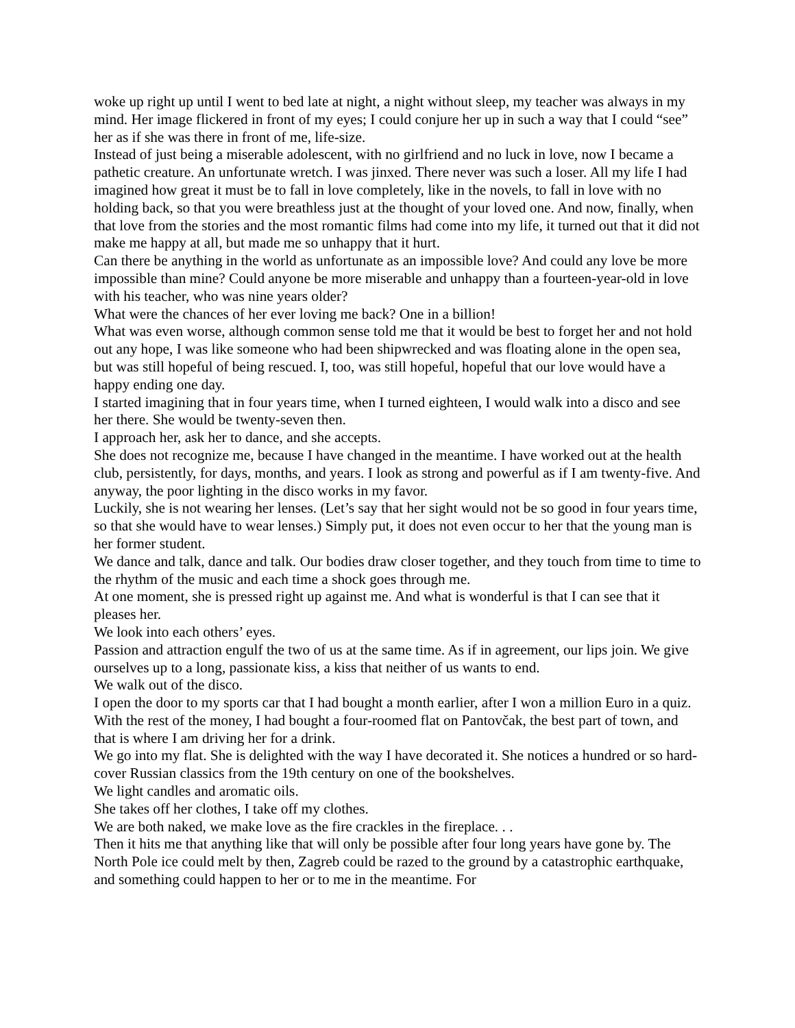woke up right up until I went to bed late at night, a night without sleep, my teacher was always in my mind. Her image flickered in front of my eyes; I could conjure her up in such a way that I could “see” her as if she was there in front of me, life-size.
Instead of just being a miserable adolescent, with no girlfriend and no luck in love, now I became a pathetic creature. An unfortunate wretch. I was jinxed. There never was such a loser. All my life I had imagined how great it must be to fall in love completely, like in the novels, to fall in love with no holding back, so that you were breathless just at the thought of your loved one. And now, finally, when that love from the stories and the most romantic films had come into my life, it turned out that it did not make me happy at all, but made me so unhappy that it hurt.
Can there be anything in the world as unfortunate as an impossible love? And could any love be more impossible than mine? Could anyone be more miserable and unhappy than a fourteen-year-old in love with his teacher, who was nine years older?
What were the chances of her ever loving me back? One in a billion!
What was even worse, although common sense told me that it would be best to forget her and not hold out any hope, I was like someone who had been shipwrecked and was floating alone in the open sea, but was still hopeful of being rescued. I, too, was still hopeful, hopeful that our love would have a happy ending one day.
I started imagining that in four years time, when I turned eighteen, I would walk into a disco and see her there. She would be twenty-seven then.
I approach her, ask her to dance, and she accepts.
She does not recognize me, because I have changed in the meantime. I have worked out at the health club, persistently, for days, months, and years. I look as strong and powerful as if I am twenty-five. And anyway, the poor lighting in the disco works in my favor.
Luckily, she is not wearing her lenses. (Let’s say that her sight would not be so good in four years time, so that she would have to wear lenses.) Simply put, it does not even occur to her that the young man is her former student.
We dance and talk, dance and talk. Our bodies draw closer together, and they touch from time to time to the rhythm of the music and each time a shock goes through me.
At one moment, she is pressed right up against me. And what is wonderful is that I can see that it pleases her.
We look into each others’ eyes.
Passion and attraction engulf the two of us at the same time. As if in agreement, our lips join. We give ourselves up to a long, passionate kiss, a kiss that neither of us wants to end.
We walk out of the disco.
I open the door to my sports car that I had bought a month earlier, after I won a million Euro in a quiz. With the rest of the money, I had bought a four-roomed flat on Pantovčak, the best part of town, and that is where I am driving her for a drink.
We go into my flat. She is delighted with the way I have decorated it. She notices a hundred or so hard-cover Russian classics from the 19th century on one of the bookshelves.
We light candles and aromatic oils.
She takes off her clothes, I take off my clothes.
We are both naked, we make love as the fire crackles in the fireplace. . .
Then it hits me that anything like that will only be possible after four long years have gone by. The North Pole ice could melt by then, Zagreb could be razed to the ground by a catastrophic earthquake, and something could happen to her or to me in the meantime. For